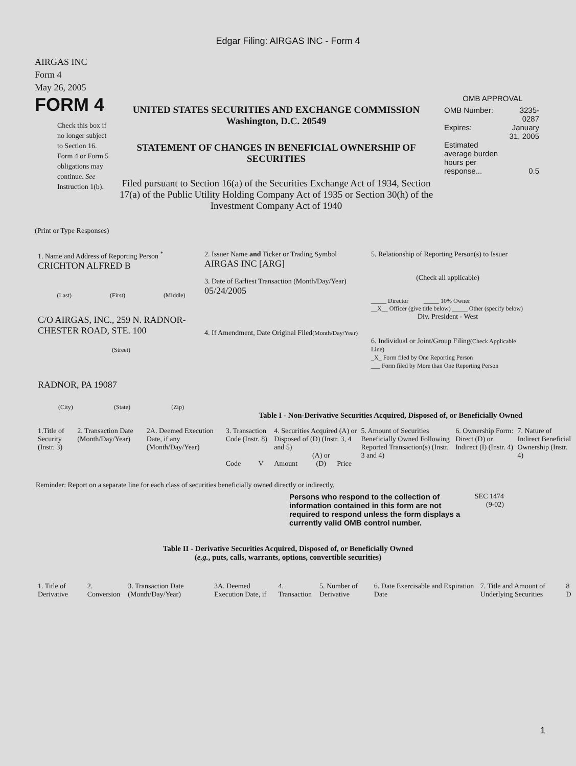Edgar Filing: AIRGAS INC - Form 4
AIRGAS INC
Form 4
May 26, 2005
FORM 4
Check this box if no longer subject to Section 16. Form 4 or Form 5 obligations may continue. See Instruction 1(b).
UNITED STATES SECURITIES AND EXCHANGE COMMISSION
Washington, D.C. 20549
STATEMENT OF CHANGES IN BENEFICIAL OWNERSHIP OF SECURITIES
Filed pursuant to Section 16(a) of the Securities Exchange Act of 1934, Section 17(a) of the Public Utility Holding Company Act of 1935 or Section 30(h) of the Investment Company Act of 1940
OMB APPROVAL
| OMB Number: | 3235-0287 |
| Expires: | January 31, 2005 |
| Estimated average burden hours per response... | 0.5 |
(Print or Type Responses)
1. Name and Address of Reporting Person <sup>*</sup>
CRICHTON ALFRED B
(Last) (First) (Middle)
C/O AIRGAS, INC., 259 N. RADNOR-CHESTER ROAD, STE. 100
(Street)
RADNOR, PA 19087
(City) (State) (Zip)
2. Issuer Name and Ticker or Trading Symbol
AIRGAS INC [ARG]
3. Date of Earliest Transaction (Month/Day/Year)
05/24/2005
4. If Amendment, Date Original Filed(Month/Day/Year)
5. Relationship of Reporting Person(s) to Issuer
(Check all applicable)
_____ Director _____ 10% Owner
__X__ Officer (give title below) _____ Other (specify below)
Div. President - West
6. Individual or Joint/Group Filing(Check Applicable Line)
_X_ Form filed by One Reporting Person
___ Form filed by More than One Reporting Person
Table I - Non-Derivative Securities Acquired, Disposed of, or Beneficially Owned
| 1.Title of Security (Instr. 3) | 2. Transaction Date (Month/Day/Year) | 2A. Deemed Execution Date, if any (Month/Day/Year) | 3. Transaction Code (Instr. 8) | | 4. Securities Acquired (A) or Disposed of (D) (Instr. 3, 4 and 5) | | | 5. Amount of Securities Beneficially Owned Following Reported Transaction(s) (Instr. 3 and 4) | 6. Ownership Form: Direct (D) or Indirect (I) (Instr. 4) | 7. Nature of Indirect Beneficial Ownership (Instr. 4) |
| --- | --- | --- | --- | --- | --- | --- | --- | --- | --- | --- |
| | | | Code | V | Amount | (A) or (D) | Price | | | |
Reminder: Report on a separate line for each class of securities beneficially owned directly or indirectly.
Persons who respond to the collection of information contained in this form are not required to respond unless the form displays a currently valid OMB control number.
SEC 1474
(9-02)
Table II - Derivative Securities Acquired, Disposed of, or Beneficially Owned
(e.g., puts, calls, warrants, options, convertible securities)
| 1. Title of Derivative | 2. Conversion | 3. Transaction Date (Month/Day/Year) | 3A. Deemed Execution Date, if | 4. Transaction | 5. Number of Derivative | 6. Date Exercisable and Expiration Date | 7. Title and Amount of Underlying Securities | 8 D |
| --- | --- | --- | --- | --- | --- | --- | --- | --- |
1